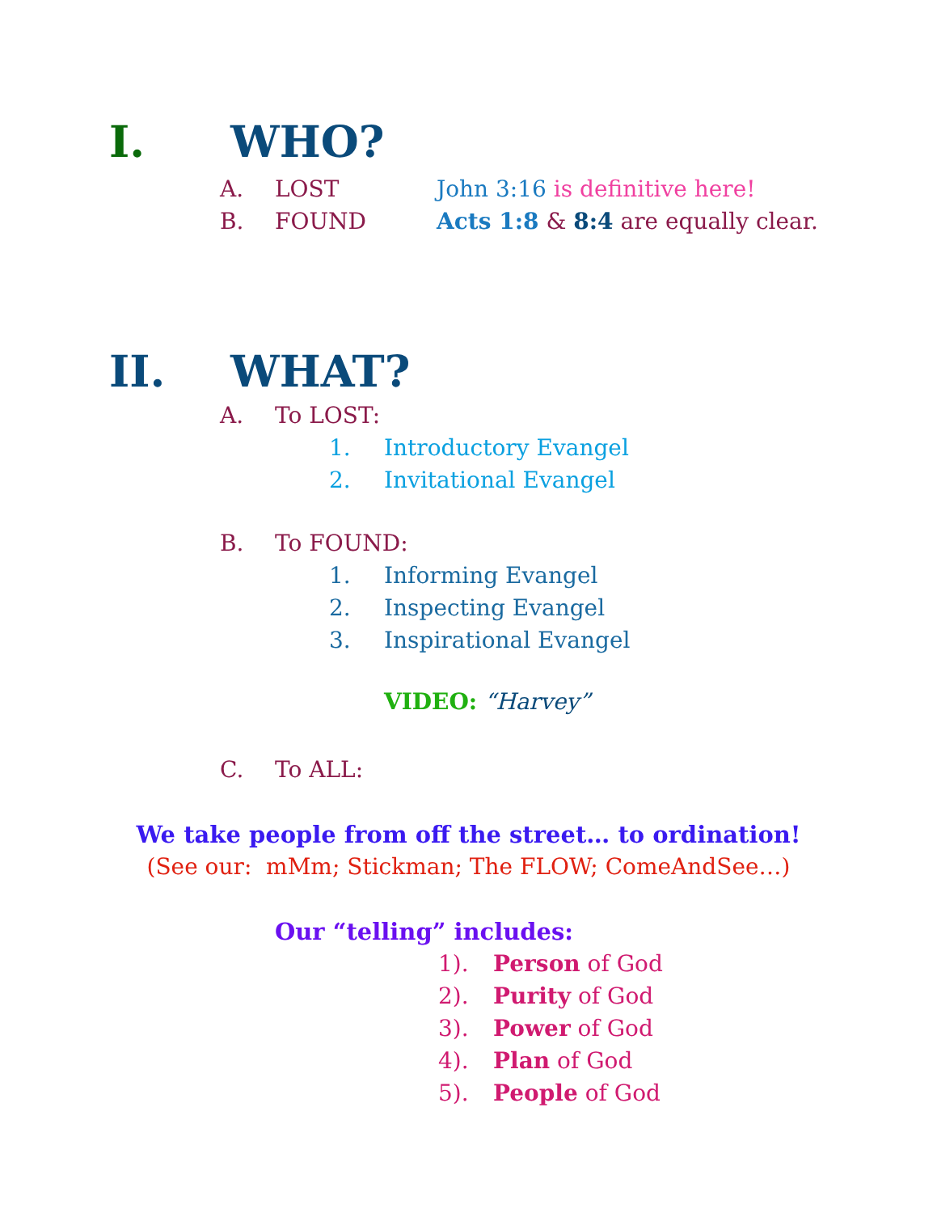I. WHO?
A. LOST John 3:16 is definitive here!
B. FOUND Acts 1:8 & 8:4 are equally clear.
II. WHAT?
A. To LOST:
1. Introductory Evangel
2. Invitational Evangel
B. To FOUND:
1. Informing Evangel
2. Inspecting Evangel
3. Inspirational Evangel
VIDEO: “Harvey”
C. To ALL:
We take people from off the street… to ordination!
(See our: mMm; Stickman; The FLOW; ComeAndSee…)
Our “telling” includes:
1). Person of God
2). Purity of God
3). Power of God
4). Plan of God
5). People of God